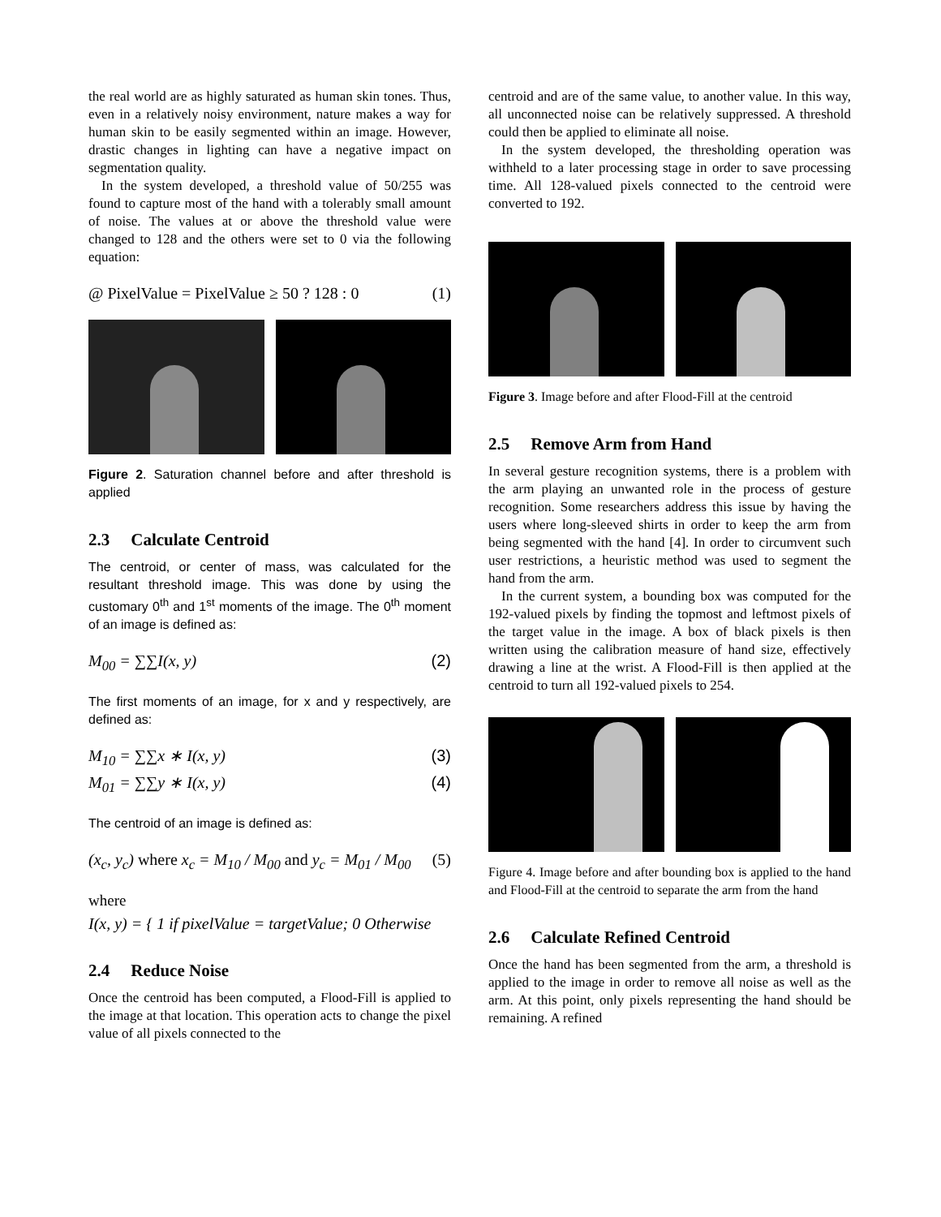the real world are as highly saturated as human skin tones. Thus, even in a relatively noisy environment, nature makes a way for human skin to be easily segmented within an image. However, drastic changes in lighting can have a negative impact on segmentation quality.
In the system developed, a threshold value of 50/255 was found to capture most of the hand with a tolerably small amount of noise. The values at or above the threshold value were changed to 128 and the others were set to 0 via the following equation:
@ PixelValue = PixelValue ≥ 50 ? 128 : 0 (1)
Figure 2. Saturation channel before and after threshold is applied
2.3 Calculate Centroid
The centroid, or center of mass, was calculated for the resultant threshold image. This was done by using the customary 0<sup>th</sup> and 1<sup>st</sup> moments of the image. The 0<sup>th</sup> moment of an image is defined as:
M<sub>00</sub> = ∑∑I(x, y) (2)
The first moments of an image, for x and y respectively, are defined as:
M<sub>10</sub> = ∑∑x ∗ I(x, y) (3)
M<sub>01</sub> = ∑∑y ∗ I(x, y) (4)
The centroid of an image is defined as:
(x<sub>c</sub>, y<sub>c</sub>) where x<sub>c</sub> = M<sub>10</sub> / M<sub>00</sub> and y<sub>c</sub> = M<sub>01</sub> / M<sub>00</sub> (5)
where
I(x, y) = { 1 if pixelValue = targetValue; 0 Otherwise
2.4 Reduce Noise
Once the centroid has been computed, a Flood-Fill is applied to the image at that location. This operation acts to change the pixel value of all pixels connected to the
centroid and are of the same value, to another value. In this way, all unconnected noise can be relatively suppressed. A threshold could then be applied to eliminate all noise.
In the system developed, the thresholding operation was withheld to a later processing stage in order to save processing time. All 128-valued pixels connected to the centroid were converted to 192.
Figure 3. Image before and after Flood-Fill at the centroid
2.5 Remove Arm from Hand
In several gesture recognition systems, there is a problem with the arm playing an unwanted role in the process of gesture recognition. Some researchers address this issue by having the users where long-sleeved shirts in order to keep the arm from being segmented with the hand [4]. In order to circumvent such user restrictions, a heuristic method was used to segment the hand from the arm.
In the current system, a bounding box was computed for the 192-valued pixels by finding the topmost and leftmost pixels of the target value in the image. A box of black pixels is then written using the calibration measure of hand size, effectively drawing a line at the wrist. A Flood-Fill is then applied at the centroid to turn all 192-valued pixels to 254.
Figure 4. Image before and after bounding box is applied to the hand and Flood-Fill at the centroid to separate the arm from the hand
2.6 Calculate Refined Centroid
Once the hand has been segmented from the arm, a threshold is applied to the image in order to remove all noise as well as the arm. At this point, only pixels representing the hand should be remaining. A refined